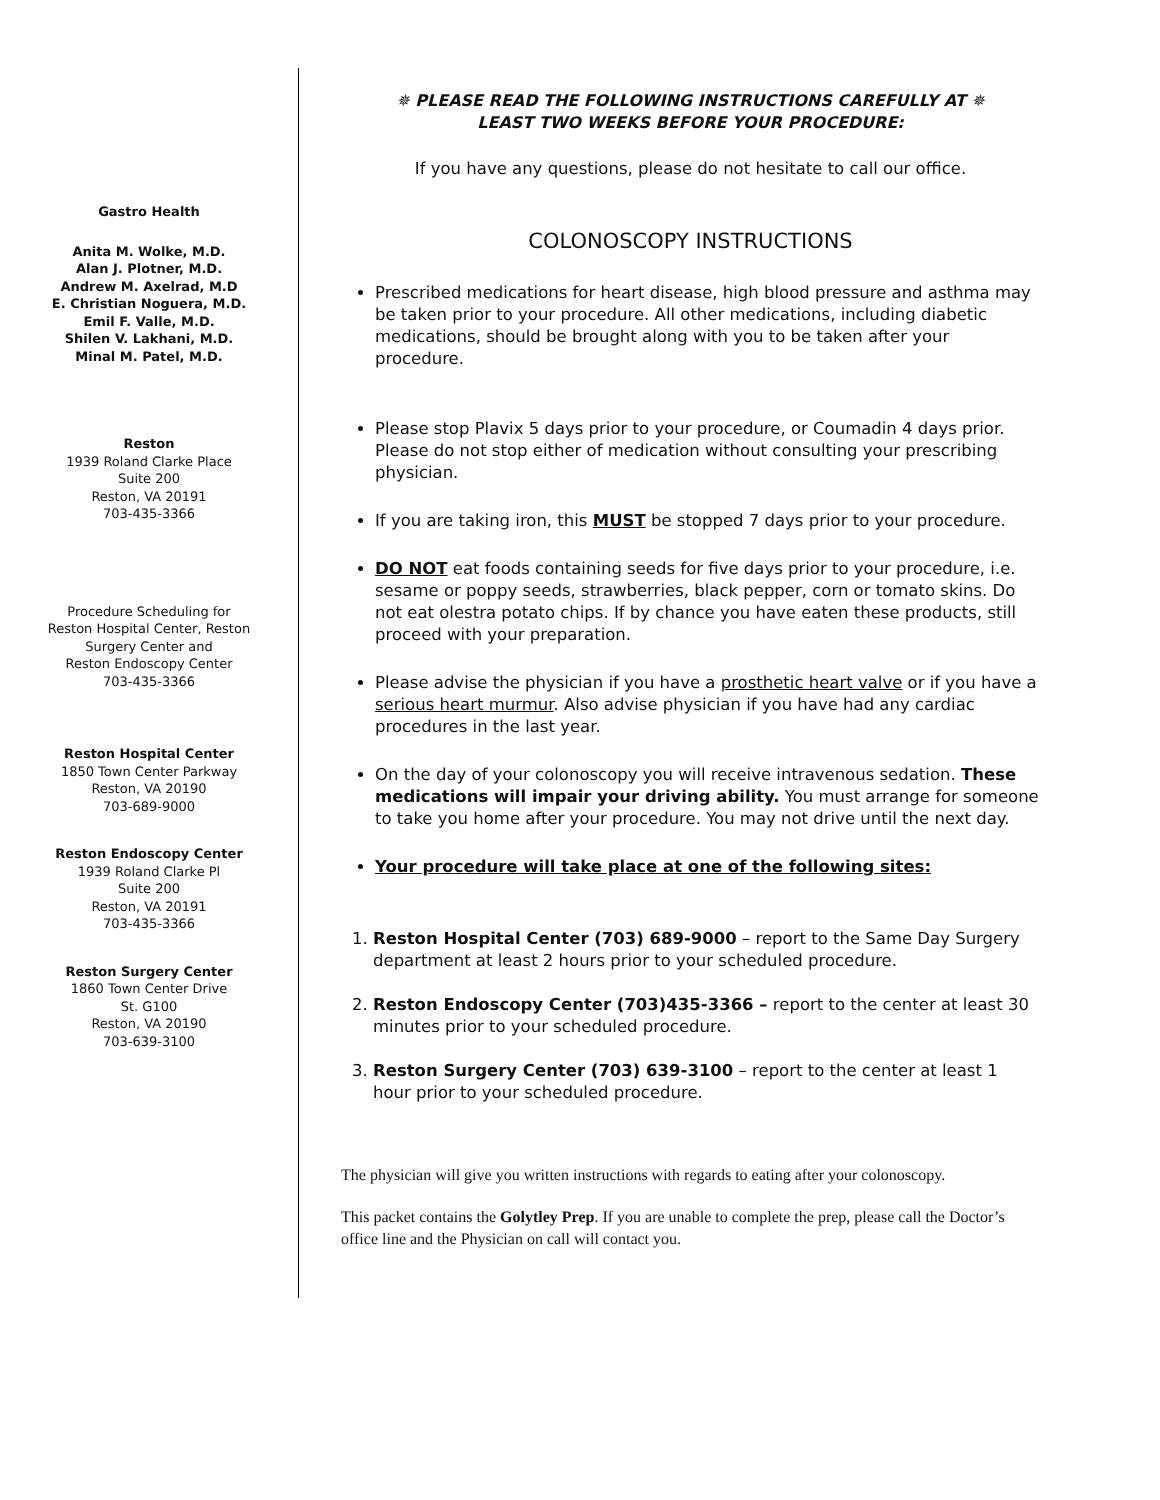Gastro Health
Anita M. Wolke, M.D.
Alan J. Plotner, M.D.
Andrew M. Axelrad, M.D
E. Christian Noguera, M.D.
Emil F. Valle, M.D.
Shilen V. Lakhani, M.D.
Minal M. Patel, M.D.
Reston
1939 Roland Clarke Place
Suite 200
Reston, VA 20191
703-435-3366
Procedure Scheduling for
Reston Hospital Center, Reston
Surgery Center and
Reston Endoscopy Center
703-435-3366
Reston Hospital Center
1850 Town Center Parkway
Reston, VA 20190
703-689-9000
Reston Endoscopy Center
1939 Roland Clarke Pl
Suite 200
Reston, VA 20191
703-435-3366
Reston Surgery Center
1860 Town Center Drive
St. G100
Reston, VA 20190
703-639-3100
✵ PLEASE READ THE FOLLOWING INSTRUCTIONS CAREFULLY AT ✵
LEAST TWO WEEKS BEFORE YOUR PROCEDURE:
If you have any questions, please do not hesitate to call our office.
COLONOSCOPY INSTRUCTIONS
Prescribed medications for heart disease, high blood pressure and asthma may be taken prior to your procedure. All other medications, including diabetic medications, should be brought along with you to be taken after your procedure.
Please stop Plavix 5 days prior to your procedure, or Coumadin 4 days prior. Please do not stop either of medication without consulting your prescribing physician.
If you are taking iron, this MUST be stopped 7 days prior to your procedure.
DO NOT eat foods containing seeds for five days prior to your procedure, i.e. sesame or poppy seeds, strawberries, black pepper, corn or tomato skins. Do not eat olestra potato chips. If by chance you have eaten these products, still proceed with your preparation.
Please advise the physician if you have a prosthetic heart valve or if you have a serious heart murmur. Also advise physician if you have had any cardiac procedures in the last year.
On the day of your colonoscopy you will receive intravenous sedation. These medications will impair your driving ability. You must arrange for someone to take you home after your procedure. You may not drive until the next day.
Your procedure will take place at one of the following sites:
1. Reston Hospital Center (703) 689-9000 – report to the Same Day Surgery department at least 2 hours prior to your scheduled procedure.
2. Reston Endoscopy Center (703)435-3366 – report to the center at least 30 minutes prior to your scheduled procedure.
3. Reston Surgery Center (703) 639-3100 – report to the center at least 1 hour prior to your scheduled procedure.
The physician will give you written instructions with regards to eating after your colonoscopy.
This packet contains the Golytley Prep. If you are unable to complete the prep, please call the Doctor’s office line and the Physician on call will contact you.